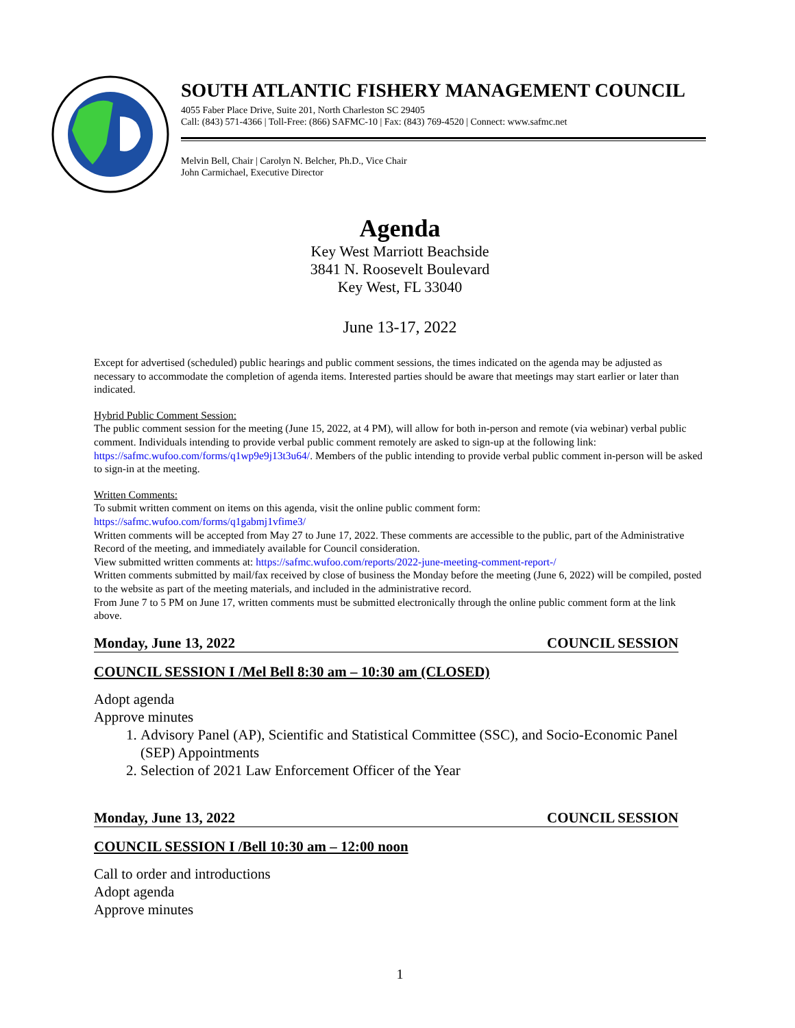SOUTH ATLANTIC FISHERY MANAGEMENT COUNCIL
4055 Faber Place Drive, Suite 201, North Charleston SC 29405
Call: (843) 571-4366 | Toll-Free: (866) SAFMC-10 | Fax: (843) 769-4520 | Connect: www.safmc.net
Melvin Bell, Chair | Carolyn N. Belcher, Ph.D., Vice Chair
John Carmichael, Executive Director
Agenda
Key West Marriott Beachside
3841 N. Roosevelt Boulevard
Key West, FL 33040
June 13-17, 2022
Except for advertised (scheduled) public hearings and public comment sessions, the times indicated on the agenda may be adjusted as necessary to accommodate the completion of agenda items. Interested parties should be aware that meetings may start earlier or later than indicated.
Hybrid Public Comment Session:
The public comment session for the meeting (June 15, 2022, at 4 PM), will allow for both in-person and remote (via webinar) verbal public comment. Individuals intending to provide verbal public comment remotely are asked to sign-up at the following link: https://safmc.wufoo.com/forms/q1wp9e9j13t3u64/. Members of the public intending to provide verbal public comment in-person will be asked to sign-in at the meeting.
Written Comments:
To submit written comment on items on this agenda, visit the online public comment form:
https://safmc.wufoo.com/forms/q1gabmj1vfime3/
Written comments will be accepted from May 27 to June 17, 2022. These comments are accessible to the public, part of the Administrative Record of the meeting, and immediately available for Council consideration.
View submitted written comments at: https://safmc.wufoo.com/reports/2022-june-meeting-comment-report-/
Written comments submitted by mail/fax received by close of business the Monday before the meeting (June 6, 2022) will be compiled, posted to the website as part of the meeting materials, and included in the administrative record.
From June 7 to 5 PM on June 17, written comments must be submitted electronically through the online public comment form at the link above.
Monday, June 13, 2022 COUNCIL SESSION
COUNCIL SESSION I /Mel Bell 8:30 am – 10:30 am (CLOSED)
Adopt agenda
Approve minutes
1. Advisory Panel (AP), Scientific and Statistical Committee (SSC), and Socio-Economic Panel (SEP) Appointments
2. Selection of 2021 Law Enforcement Officer of the Year
Monday, June 13, 2022 COUNCIL SESSION
COUNCIL SESSION I /Bell 10:30 am – 12:00 noon
Call to order and introductions
Adopt agenda
Approve minutes
1